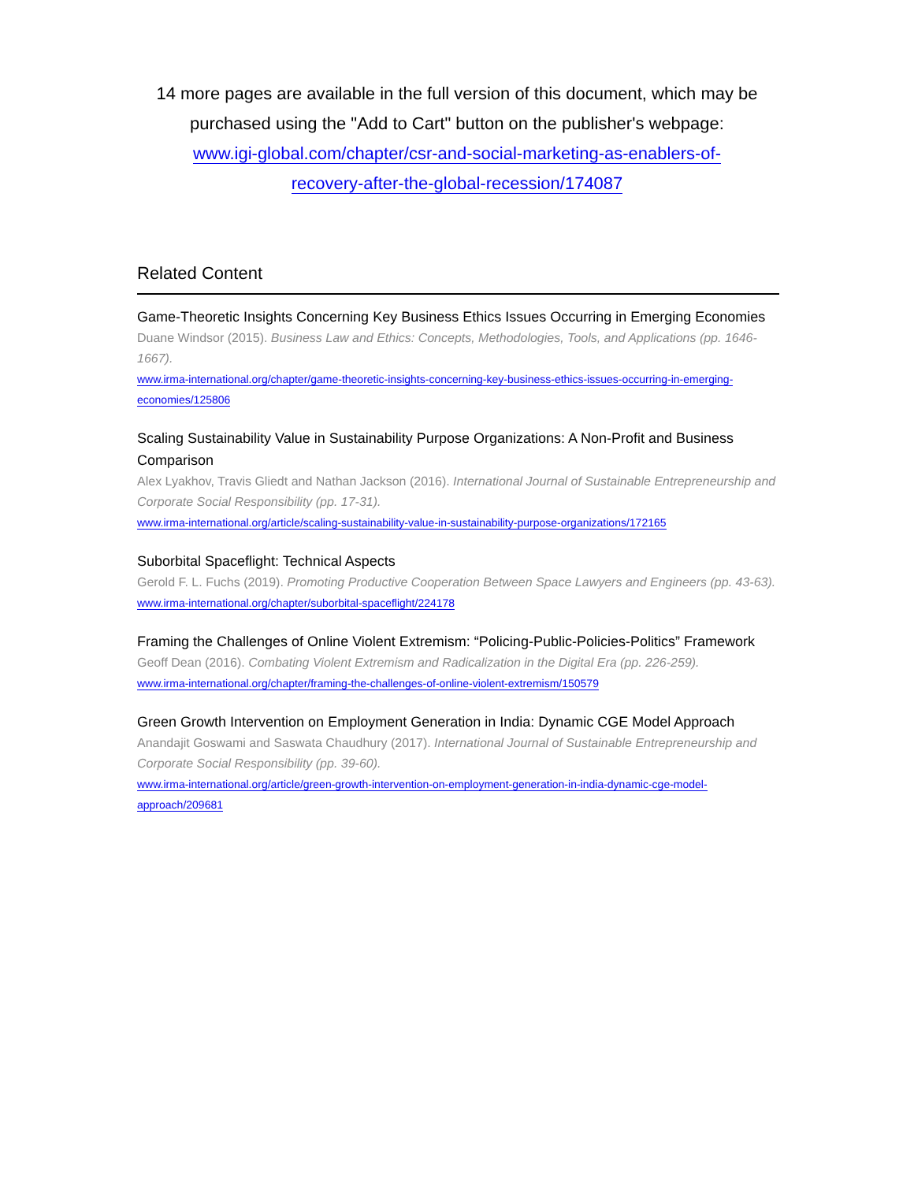14 more pages are available in the full version of this document, which may be purchased using the "Add to Cart" button on the publisher's webpage:
www.igi-global.com/chapter/csr-and-social-marketing-as-enablers-of-
recovery-after-the-global-recession/174087
Related Content
Game-Theoretic Insights Concerning Key Business Ethics Issues Occurring in Emerging Economies
Duane Windsor (2015). Business Law and Ethics: Concepts, Methodologies, Tools, and Applications (pp. 1646-1667).
www.irma-international.org/chapter/game-theoretic-insights-concerning-key-business-ethics-issues-occurring-in-emerging-economies/125806
Scaling Sustainability Value in Sustainability Purpose Organizations: A Non-Profit and Business Comparison
Alex Lyakhov, Travis Gliedt and Nathan Jackson (2016). International Journal of Sustainable Entrepreneurship and Corporate Social Responsibility (pp. 17-31).
www.irma-international.org/article/scaling-sustainability-value-in-sustainability-purpose-organizations/172165
Suborbital Spaceflight: Technical Aspects
Gerold F. L. Fuchs (2019). Promoting Productive Cooperation Between Space Lawyers and Engineers (pp. 43-63).
www.irma-international.org/chapter/suborbital-spaceflight/224178
Framing the Challenges of Online Violent Extremism: “Policing-Public-Policies-Politics” Framework
Geoff Dean (2016). Combating Violent Extremism and Radicalization in the Digital Era (pp. 226-259).
www.irma-international.org/chapter/framing-the-challenges-of-online-violent-extremism/150579
Green Growth Intervention on Employment Generation in India: Dynamic CGE Model Approach
Anandajit Goswami and Saswata Chaudhury (2017). International Journal of Sustainable Entrepreneurship and Corporate Social Responsibility (pp. 39-60).
www.irma-international.org/article/green-growth-intervention-on-employment-generation-in-india-dynamic-cge-model-approach/209681